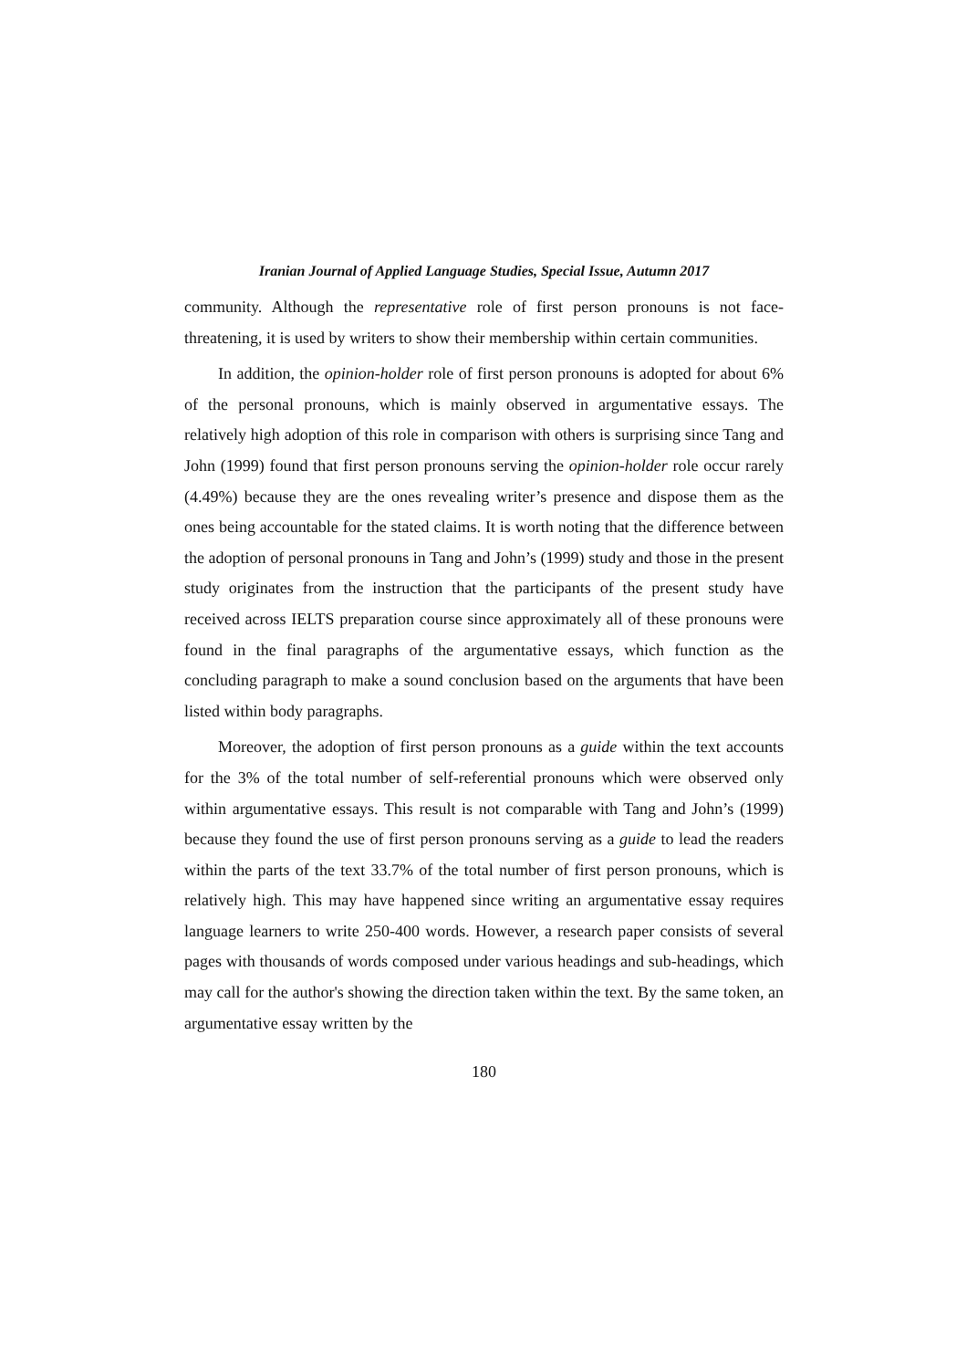Iranian Journal of Applied Language Studies, Special Issue, Autumn 2017
community. Although the representative role of first person pronouns is not face-threatening, it is used by writers to show their membership within certain communities.
In addition, the opinion-holder role of first person pronouns is adopted for about 6% of the personal pronouns, which is mainly observed in argumentative essays. The relatively high adoption of this role in comparison with others is surprising since Tang and John (1999) found that first person pronouns serving the opinion-holder role occur rarely (4.49%) because they are the ones revealing writer’s presence and dispose them as the ones being accountable for the stated claims. It is worth noting that the difference between the adoption of personal pronouns in Tang and John’s (1999) study and those in the present study originates from the instruction that the participants of the present study have received across IELTS preparation course since approximately all of these pronouns were found in the final paragraphs of the argumentative essays, which function as the concluding paragraph to make a sound conclusion based on the arguments that have been listed within body paragraphs.
Moreover, the adoption of first person pronouns as a guide within the text accounts for the 3% of the total number of self-referential pronouns which were observed only within argumentative essays. This result is not comparable with Tang and John’s (1999) because they found the use of first person pronouns serving as a guide to lead the readers within the parts of the text 33.7% of the total number of first person pronouns, which is relatively high. This may have happened since writing an argumentative essay requires language learners to write 250-400 words. However, a research paper consists of several pages with thousands of words composed under various headings and sub-headings, which may call for the author's showing the direction taken within the text. By the same token, an argumentative essay written by the
180